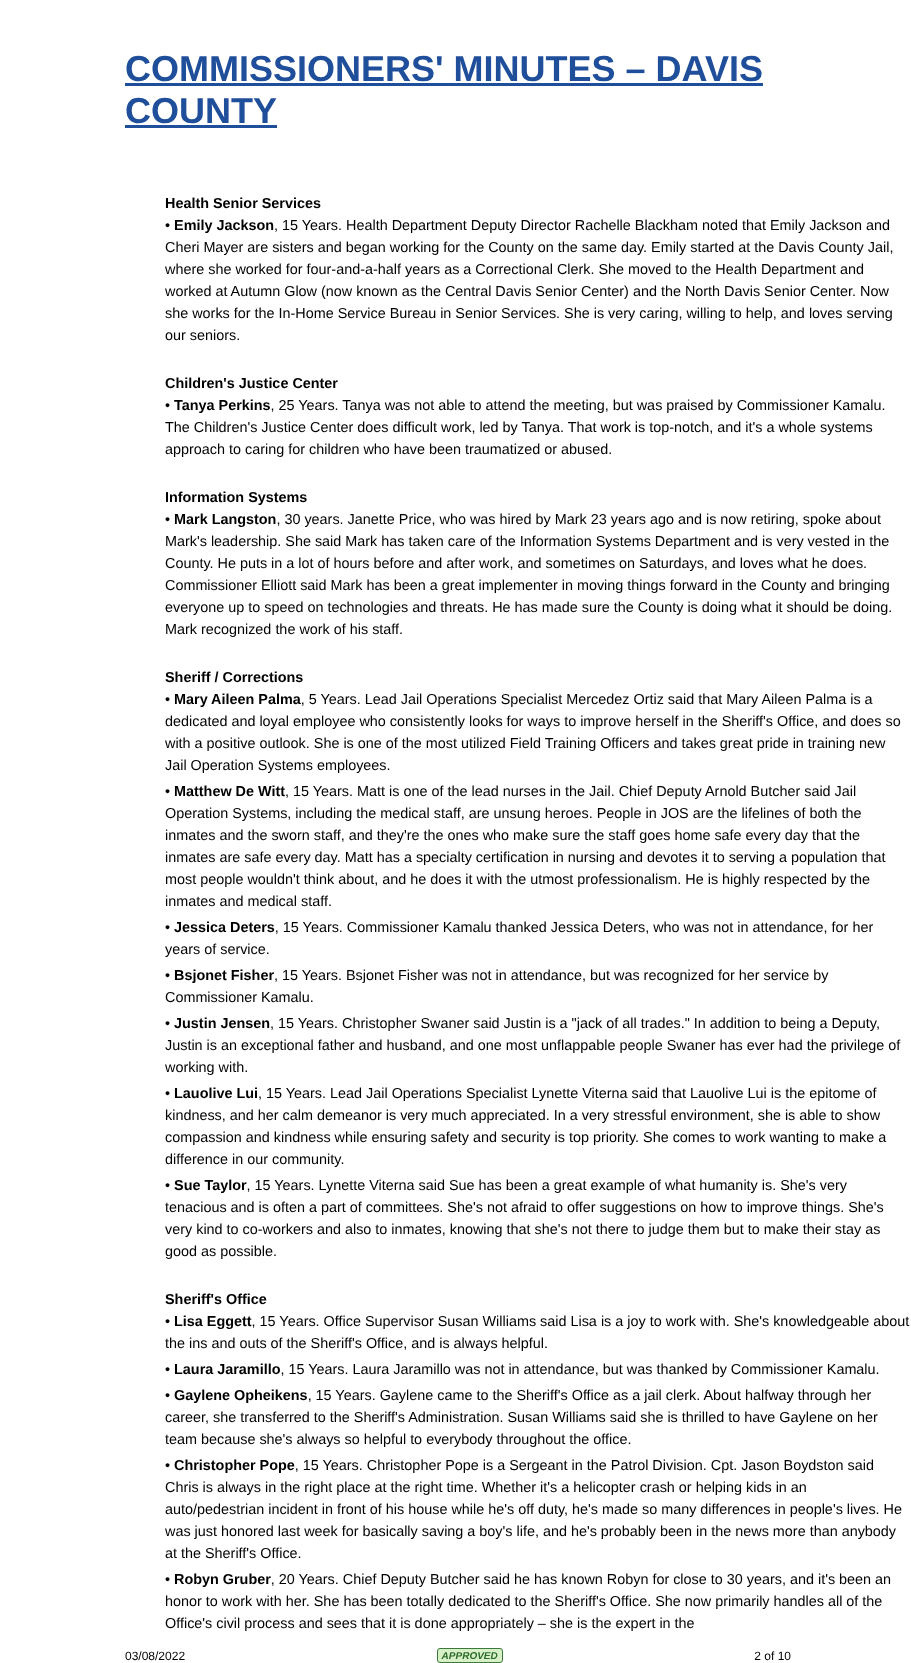COMMISSIONERS' MINUTES – DAVIS COUNTY
Health Senior Services
• Emily Jackson, 15 Years. Health Department Deputy Director Rachelle Blackham noted that Emily Jackson and Cheri Mayer are sisters and began working for the County on the same day. Emily started at the Davis County Jail, where she worked for four-and-a-half years as a Correctional Clerk. She moved to the Health Department and worked at Autumn Glow (now known as the Central Davis Senior Center) and the North Davis Senior Center. Now she works for the In-Home Service Bureau in Senior Services. She is very caring, willing to help, and loves serving our seniors.
Children's Justice Center
• Tanya Perkins, 25 Years. Tanya was not able to attend the meeting, but was praised by Commissioner Kamalu. The Children's Justice Center does difficult work, led by Tanya. That work is top-notch, and it's a whole systems approach to caring for children who have been traumatized or abused.
Information Systems
• Mark Langston, 30 years. Janette Price, who was hired by Mark 23 years ago and is now retiring, spoke about Mark's leadership. She said Mark has taken care of the Information Systems Department and is very vested in the County. He puts in a lot of hours before and after work, and sometimes on Saturdays, and loves what he does. Commissioner Elliott said Mark has been a great implementer in moving things forward in the County and bringing everyone up to speed on technologies and threats. He has made sure the County is doing what it should be doing. Mark recognized the work of his staff.
Sheriff / Corrections
• Mary Aileen Palma, 5 Years. Lead Jail Operations Specialist Mercedez Ortiz said that Mary Aileen Palma is a dedicated and loyal employee who consistently looks for ways to improve herself in the Sheriff's Office, and does so with a positive outlook. She is one of the most utilized Field Training Officers and takes great pride in training new Jail Operation Systems employees.
• Matthew De Witt, 15 Years. Matt is one of the lead nurses in the Jail. Chief Deputy Arnold Butcher said Jail Operation Systems, including the medical staff, are unsung heroes. People in JOS are the lifelines of both the inmates and the sworn staff, and they're the ones who make sure the staff goes home safe every day that the inmates are safe every day. Matt has a specialty certification in nursing and devotes it to serving a population that most people wouldn't think about, and he does it with the utmost professionalism. He is highly respected by the inmates and medical staff.
• Jessica Deters, 15 Years. Commissioner Kamalu thanked Jessica Deters, who was not in attendance, for her years of service.
• Bsjonet Fisher, 15 Years. Bsjonet Fisher was not in attendance, but was recognized for her service by Commissioner Kamalu.
• Justin Jensen, 15 Years. Christopher Swaner said Justin is a "jack of all trades." In addition to being a Deputy, Justin is an exceptional father and husband, and one most unflappable people Swaner has ever had the privilege of working with.
• Lauolive Lui, 15 Years. Lead Jail Operations Specialist Lynette Viterna said that Lauolive Lui is the epitome of kindness, and her calm demeanor is very much appreciated. In a very stressful environment, she is able to show compassion and kindness while ensuring safety and security is top priority. She comes to work wanting to make a difference in our community.
• Sue Taylor, 15 Years. Lynette Viterna said Sue has been a great example of what humanity is. She's very tenacious and is often a part of committees. She's not afraid to offer suggestions on how to improve things. She's very kind to co-workers and also to inmates, knowing that she's not there to judge them but to make their stay as good as possible.
Sheriff's Office
• Lisa Eggett, 15 Years. Office Supervisor Susan Williams said Lisa is a joy to work with. She's knowledgeable about the ins and outs of the Sheriff's Office, and is always helpful.
• Laura Jaramillo, 15 Years. Laura Jaramillo was not in attendance, but was thanked by Commissioner Kamalu.
• Gaylene Opheikens, 15 Years. Gaylene came to the Sheriff's Office as a jail clerk. About halfway through her career, she transferred to the Sheriff's Administration. Susan Williams said she is thrilled to have Gaylene on her team because she's always so helpful to everybody throughout the office.
• Christopher Pope, 15 Years. Christopher Pope is a Sergeant in the Patrol Division. Cpt. Jason Boydston said Chris is always in the right place at the right time. Whether it's a helicopter crash or helping kids in an auto/pedestrian incident in front of his house while he's off duty, he's made so many differences in people's lives. He was just honored last week for basically saving a boy's life, and he's probably been in the news more than anybody at the Sheriff's Office.
• Robyn Gruber, 20 Years. Chief Deputy Butcher said he has known Robyn for close to 30 years, and it's been an honor to work with her. She has been totally dedicated to the Sheriff's Office. She now primarily handles all of the Office's civil process and sees that it is done appropriately – she is the expert in the
03/08/2022 APPROVED 2 of 10